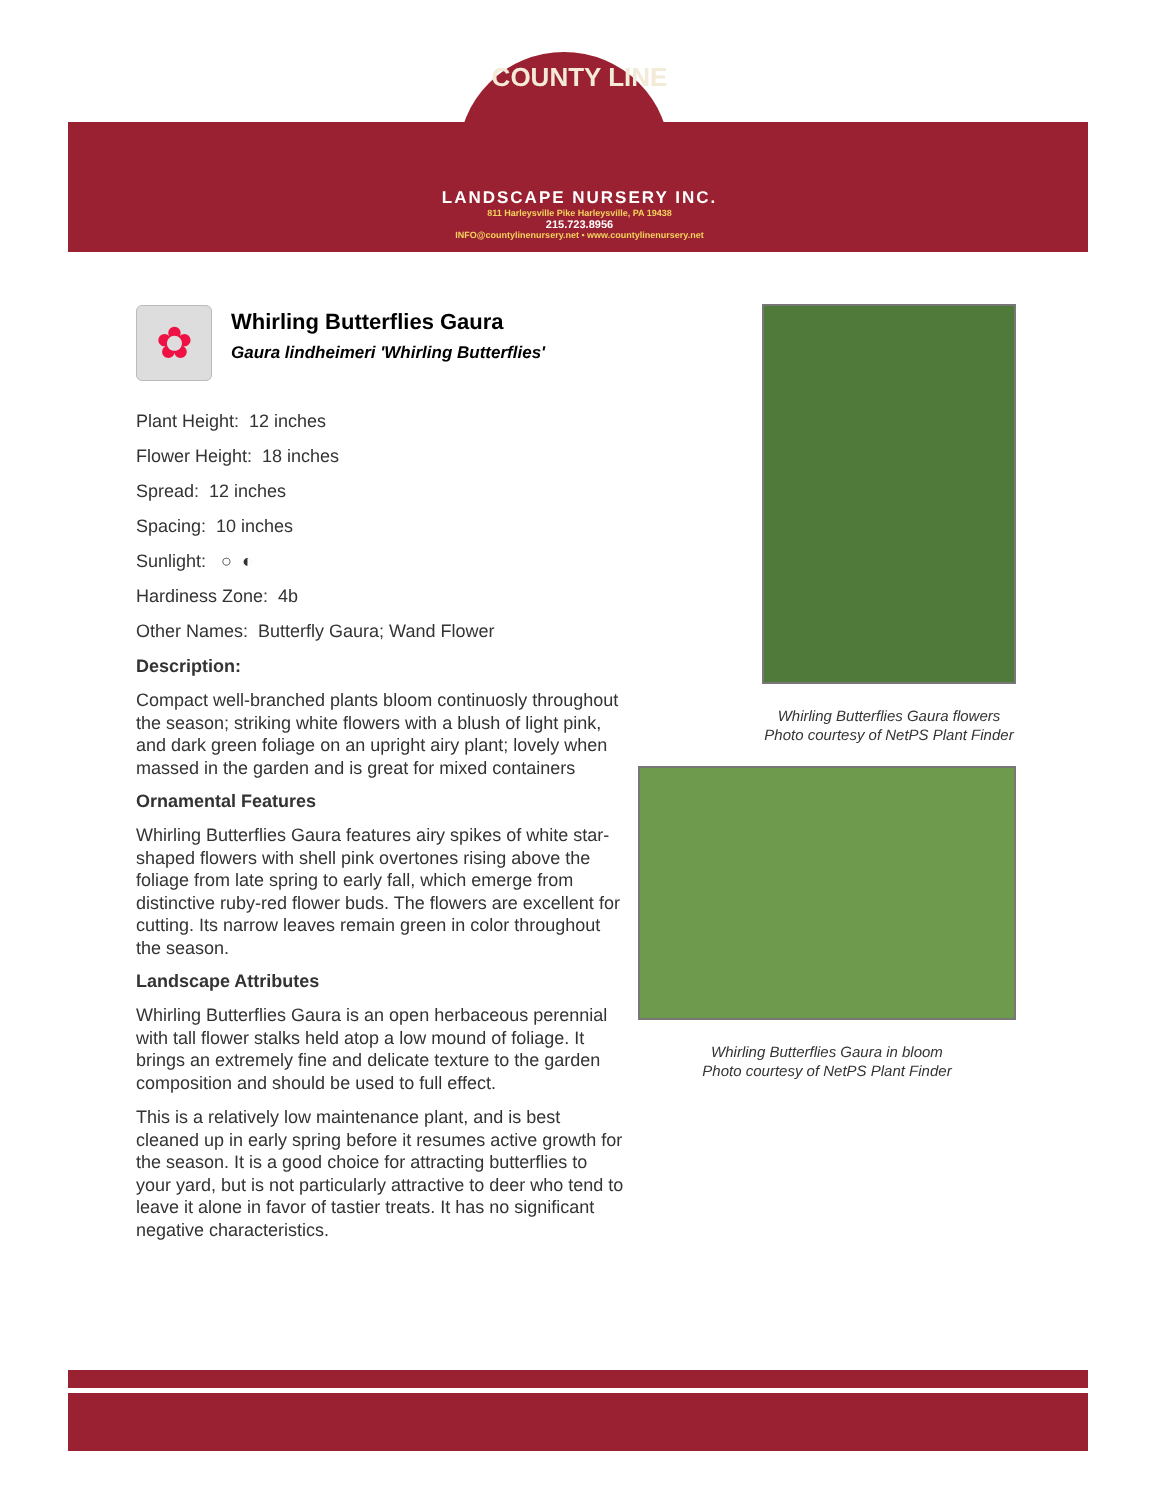COUNTY LINE
LANDSCAPE NURSERY INC.
811 Harleysville Pike Harleysville, PA 19438
215.723.8956
INFO@countylinenursery.net • www.countylinenursery.net
✿
Whirling Butterflies Gaura
Gaura lindheimeri 'Whirling Butterflies'
Plant Height: 12 inches
Flower Height: 18 inches
Spread: 12 inches
Spacing: 10 inches
Sunlight: ○ ◐
Hardiness Zone: 4b
Other Names: Butterfly Gaura; Wand Flower
Description:
Compact well-branched plants bloom continuosly throughout the season; striking white flowers with a blush of light pink, and dark green foliage on an upright airy plant; lovely when massed in the garden and is great for mixed containers
Ornamental Features
Whirling Butterflies Gaura features airy spikes of white star-shaped flowers with shell pink overtones rising above the foliage from late spring to early fall, which emerge from distinctive ruby-red flower buds. The flowers are excellent for cutting. Its narrow leaves remain green in color throughout the season.
Landscape Attributes
Whirling Butterflies Gaura is an open herbaceous perennial with tall flower stalks held atop a low mound of foliage. It brings an extremely fine and delicate texture to the garden composition and should be used to full effect.
This is a relatively low maintenance plant, and is best cleaned up in early spring before it resumes active growth for the season. It is a good choice for attracting butterflies to your yard, but is not particularly attractive to deer who tend to leave it alone in favor of tastier treats. It has no significant negative characteristics.
Whirling Butterflies Gaura flowers
Photo courtesy of NetPS Plant Finder
Whirling Butterflies Gaura in bloom
Photo courtesy of NetPS Plant Finder